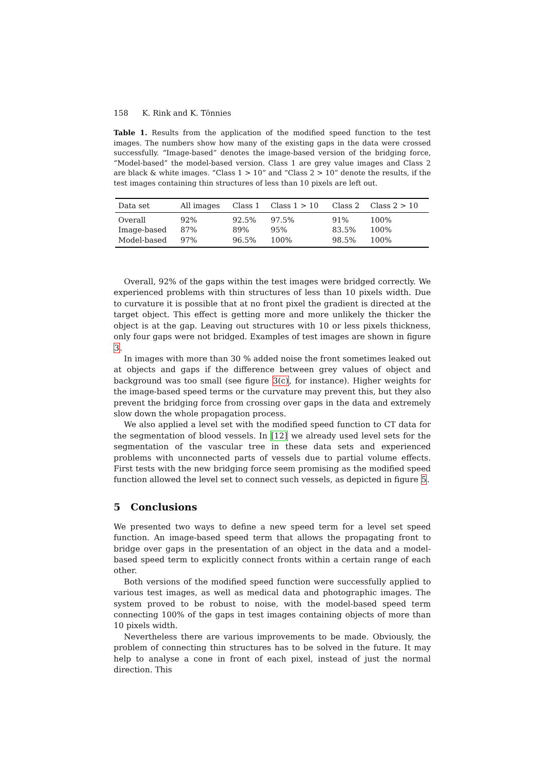158 K. Rink and K. Tönnies
Table 1. Results from the application of the modified speed function to the test images. The numbers show how many of the existing gaps in the data were crossed successfully. “Image-based” denotes the image-based version of the bridging force, “Model-based” the model-based version. Class 1 are grey value images and Class 2 are black & white images. “Class 1 > 10” and “Class 2 > 10” denote the results, if the test images containing thin structures of less than 10 pixels are left out.
| Data set | All images | Class 1 | Class 1 > 10 | Class 2 | Class 2 > 10 |
| --- | --- | --- | --- | --- | --- |
| Overall | 92% | 92.5% | 97.5% | 91% | 100% |
| Image-based | 87% | 89% | 95% | 83.5% | 100% |
| Model-based | 97% | 96.5% | 100% | 98.5% | 100% |
Overall, 92% of the gaps within the test images were bridged correctly. We experienced problems with thin structures of less than 10 pixels width. Due to curvature it is possible that at no front pixel the gradient is directed at the target object. This effect is getting more and more unlikely the thicker the object is at the gap. Leaving out structures with 10 or less pixels thickness, only four gaps were not bridged. Examples of test images are shown in figure 3.
In images with more than 30 % added noise the front sometimes leaked out at objects and gaps if the difference between grey values of object and background was too small (see figure 3(c), for instance). Higher weights for the image-based speed terms or the curvature may prevent this, but they also prevent the bridging force from crossing over gaps in the data and extremely slow down the whole propagation process.
We also applied a level set with the modified speed function to CT data for the segmentation of blood vessels. In [12] we already used level sets for the segmentation of the vascular tree in these data sets and experienced problems with unconnected parts of vessels due to partial volume effects. First tests with the new bridging force seem promising as the modified speed function allowed the level set to connect such vessels, as depicted in figure 5.
5 Conclusions
We presented two ways to define a new speed term for a level set speed function. An image-based speed term that allows the propagating front to bridge over gaps in the presentation of an object in the data and a model-based speed term to explicitly connect fronts within a certain range of each other.
Both versions of the modified speed function were successfully applied to various test images, as well as medical data and photographic images. The system proved to be robust to noise, with the model-based speed term connecting 100% of the gaps in test images containing objects of more than 10 pixels width.
Nevertheless there are various improvements to be made. Obviously, the problem of connecting thin structures has to be solved in the future. It may help to analyse a cone in front of each pixel, instead of just the normal direction. This